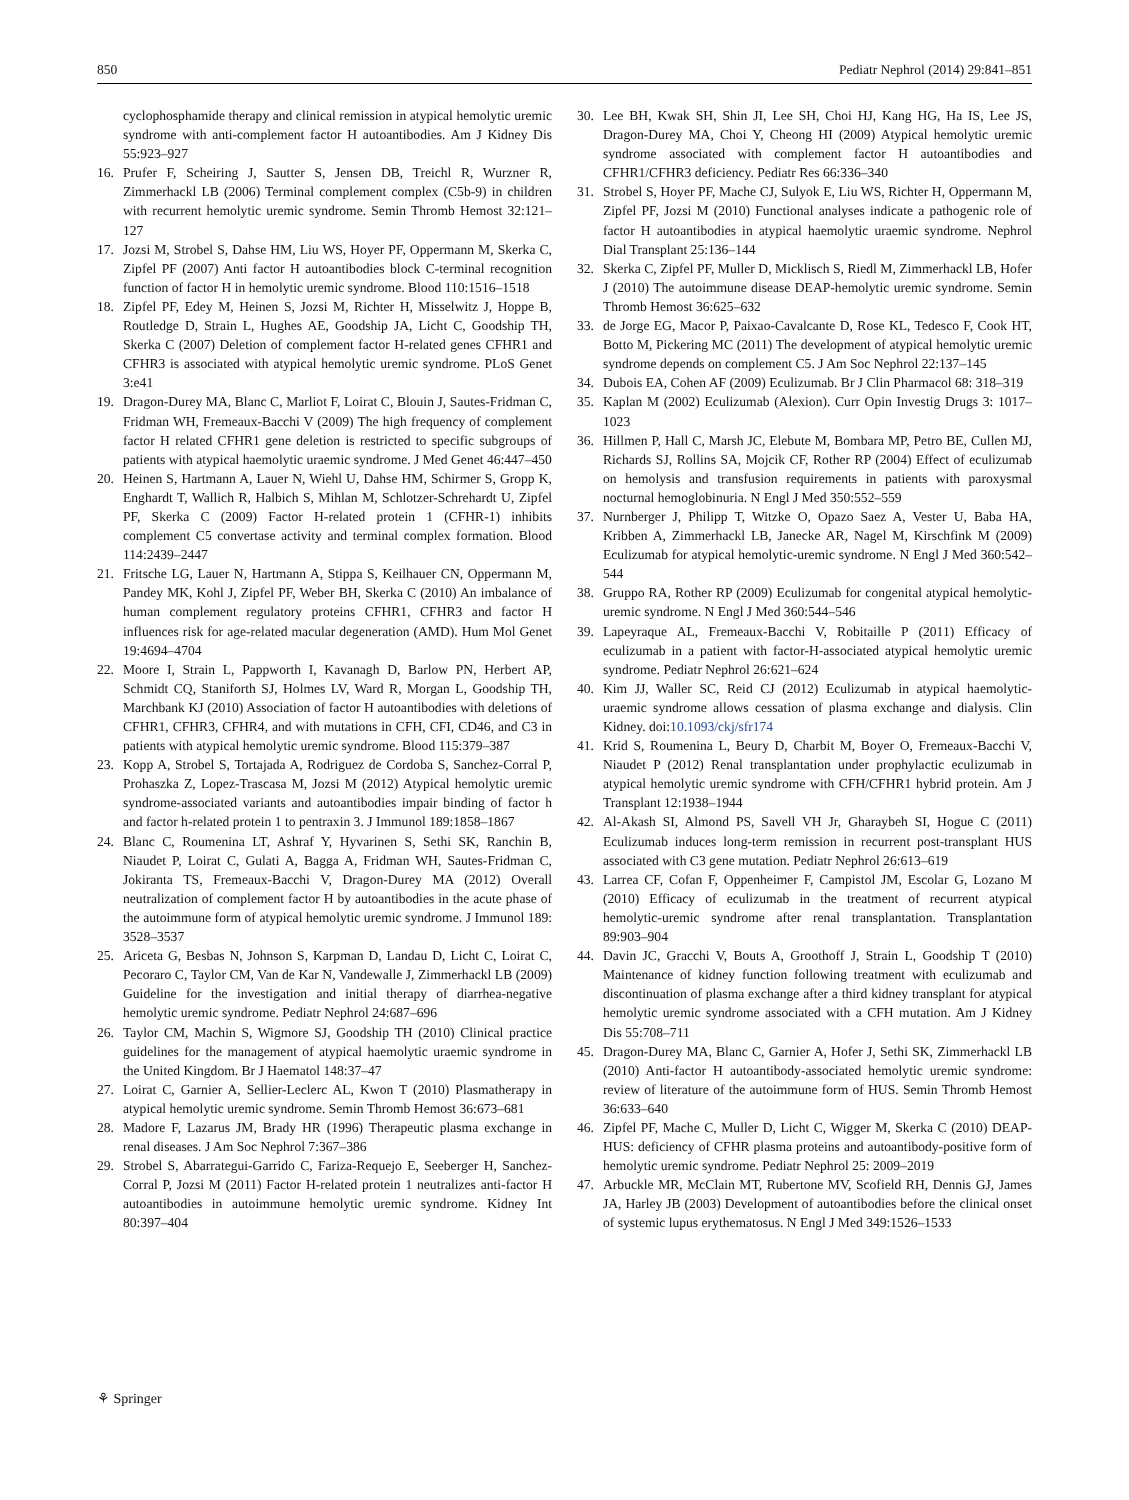850 Pediatr Nephrol (2014) 29:841–851
cyclophosphamide therapy and clinical remission in atypical hemolytic uremic syndrome with anti-complement factor H autoantibodies. Am J Kidney Dis 55:923–927
16. Prufer F, Scheiring J, Sautter S, Jensen DB, Treichl R, Wurzner R, Zimmerhackl LB (2006) Terminal complement complex (C5b-9) in children with recurrent hemolytic uremic syndrome. Semin Thromb Hemost 32:121–127
17. Jozsi M, Strobel S, Dahse HM, Liu WS, Hoyer PF, Oppermann M, Skerka C, Zipfel PF (2007) Anti factor H autoantibodies block C-terminal recognition function of factor H in hemolytic uremic syndrome. Blood 110:1516–1518
18. Zipfel PF, Edey M, Heinen S, Jozsi M, Richter H, Misselwitz J, Hoppe B, Routledge D, Strain L, Hughes AE, Goodship JA, Licht C, Goodship TH, Skerka C (2007) Deletion of complement factor H-related genes CFHR1 and CFHR3 is associated with atypical hemolytic uremic syndrome. PLoS Genet 3:e41
19. Dragon-Durey MA, Blanc C, Marliot F, Loirat C, Blouin J, Sautes-Fridman C, Fridman WH, Fremeaux-Bacchi V (2009) The high frequency of complement factor H related CFHR1 gene deletion is restricted to specific subgroups of patients with atypical haemolytic uraemic syndrome. J Med Genet 46:447–450
20. Heinen S, Hartmann A, Lauer N, Wiehl U, Dahse HM, Schirmer S, Gropp K, Enghardt T, Wallich R, Halbich S, Mihlan M, Schlotzer-Schrehardt U, Zipfel PF, Skerka C (2009) Factor H-related protein 1 (CFHR-1) inhibits complement C5 convertase activity and terminal complex formation. Blood 114:2439–2447
21. Fritsche LG, Lauer N, Hartmann A, Stippa S, Keilhauer CN, Oppermann M, Pandey MK, Kohl J, Zipfel PF, Weber BH, Skerka C (2010) An imbalance of human complement regulatory proteins CFHR1, CFHR3 and factor H influences risk for age-related macular degeneration (AMD). Hum Mol Genet 19:4694–4704
22. Moore I, Strain L, Pappworth I, Kavanagh D, Barlow PN, Herbert AP, Schmidt CQ, Staniforth SJ, Holmes LV, Ward R, Morgan L, Goodship TH, Marchbank KJ (2010) Association of factor H autoantibodies with deletions of CFHR1, CFHR3, CFHR4, and with mutations in CFH, CFI, CD46, and C3 in patients with atypical hemolytic uremic syndrome. Blood 115:379–387
23. Kopp A, Strobel S, Tortajada A, Rodriguez de Cordoba S, Sanchez-Corral P, Prohaszka Z, Lopez-Trascasa M, Jozsi M (2012) Atypical hemolytic uremic syndrome-associated variants and autoantibodies impair binding of factor h and factor h-related protein 1 to pentraxin 3. J Immunol 189:1858–1867
24. Blanc C, Roumenina LT, Ashraf Y, Hyvarinen S, Sethi SK, Ranchin B, Niaudet P, Loirat C, Gulati A, Bagga A, Fridman WH, Sautes-Fridman C, Jokiranta TS, Fremeaux-Bacchi V, Dragon-Durey MA (2012) Overall neutralization of complement factor H by autoantibodies in the acute phase of the autoimmune form of atypical hemolytic uremic syndrome. J Immunol 189: 3528–3537
25. Ariceta G, Besbas N, Johnson S, Karpman D, Landau D, Licht C, Loirat C, Pecoraro C, Taylor CM, Van de Kar N, Vandewalle J, Zimmerhackl LB (2009) Guideline for the investigation and initial therapy of diarrhea-negative hemolytic uremic syndrome. Pediatr Nephrol 24:687–696
26. Taylor CM, Machin S, Wigmore SJ, Goodship TH (2010) Clinical practice guidelines for the management of atypical haemolytic uraemic syndrome in the United Kingdom. Br J Haematol 148:37–47
27. Loirat C, Garnier A, Sellier-Leclerc AL, Kwon T (2010) Plasmatherapy in atypical hemolytic uremic syndrome. Semin Thromb Hemost 36:673–681
28. Madore F, Lazarus JM, Brady HR (1996) Therapeutic plasma exchange in renal diseases. J Am Soc Nephrol 7:367–386
29. Strobel S, Abarrategui-Garrido C, Fariza-Requejo E, Seeberger H, Sanchez-Corral P, Jozsi M (2011) Factor H-related protein 1 neutralizes anti-factor H autoantibodies in autoimmune hemolytic uremic syndrome. Kidney Int 80:397–404
30. Lee BH, Kwak SH, Shin JI, Lee SH, Choi HJ, Kang HG, Ha IS, Lee JS, Dragon-Durey MA, Choi Y, Cheong HI (2009) Atypical hemolytic uremic syndrome associated with complement factor H autoantibodies and CFHR1/CFHR3 deficiency. Pediatr Res 66:336–340
31. Strobel S, Hoyer PF, Mache CJ, Sulyok E, Liu WS, Richter H, Oppermann M, Zipfel PF, Jozsi M (2010) Functional analyses indicate a pathogenic role of factor H autoantibodies in atypical haemolytic uraemic syndrome. Nephrol Dial Transplant 25:136–144
32. Skerka C, Zipfel PF, Muller D, Micklisch S, Riedl M, Zimmerhackl LB, Hofer J (2010) The autoimmune disease DEAP-hemolytic uremic syndrome. Semin Thromb Hemost 36:625–632
33. de Jorge EG, Macor P, Paixao-Cavalcante D, Rose KL, Tedesco F, Cook HT, Botto M, Pickering MC (2011) The development of atypical hemolytic uremic syndrome depends on complement C5. J Am Soc Nephrol 22:137–145
34. Dubois EA, Cohen AF (2009) Eculizumab. Br J Clin Pharmacol 68: 318–319
35. Kaplan M (2002) Eculizumab (Alexion). Curr Opin Investig Drugs 3: 1017–1023
36. Hillmen P, Hall C, Marsh JC, Elebute M, Bombara MP, Petro BE, Cullen MJ, Richards SJ, Rollins SA, Mojcik CF, Rother RP (2004) Effect of eculizumab on hemolysis and transfusion requirements in patients with paroxysmal nocturnal hemoglobinuria. N Engl J Med 350:552–559
37. Nurnberger J, Philipp T, Witzke O, Opazo Saez A, Vester U, Baba HA, Kribben A, Zimmerhackl LB, Janecke AR, Nagel M, Kirschfink M (2009) Eculizumab for atypical hemolytic-uremic syndrome. N Engl J Med 360:542–544
38. Gruppo RA, Rother RP (2009) Eculizumab for congenital atypical hemolytic-uremic syndrome. N Engl J Med 360:544–546
39. Lapeyraque AL, Fremeaux-Bacchi V, Robitaille P (2011) Efficacy of eculizumab in a patient with factor-H-associated atypical hemolytic uremic syndrome. Pediatr Nephrol 26:621–624
40. Kim JJ, Waller SC, Reid CJ (2012) Eculizumab in atypical haemolytic-uraemic syndrome allows cessation of plasma exchange and dialysis. Clin Kidney. doi:10.1093/ckj/sfr174
41. Krid S, Roumenina L, Beury D, Charbit M, Boyer O, Fremeaux-Bacchi V, Niaudet P (2012) Renal transplantation under prophylactic eculizumab in atypical hemolytic uremic syndrome with CFH/CFHR1 hybrid protein. Am J Transplant 12:1938–1944
42. Al-Akash SI, Almond PS, Savell VH Jr, Gharaybeh SI, Hogue C (2011) Eculizumab induces long-term remission in recurrent post-transplant HUS associated with C3 gene mutation. Pediatr Nephrol 26:613–619
43. Larrea CF, Cofan F, Oppenheimer F, Campistol JM, Escolar G, Lozano M (2010) Efficacy of eculizumab in the treatment of recurrent atypical hemolytic-uremic syndrome after renal transplantation. Transplantation 89:903–904
44. Davin JC, Gracchi V, Bouts A, Groothoff J, Strain L, Goodship T (2010) Maintenance of kidney function following treatment with eculizumab and discontinuation of plasma exchange after a third kidney transplant for atypical hemolytic uremic syndrome associated with a CFH mutation. Am J Kidney Dis 55:708–711
45. Dragon-Durey MA, Blanc C, Garnier A, Hofer J, Sethi SK, Zimmerhackl LB (2010) Anti-factor H autoantibody-associated hemolytic uremic syndrome: review of literature of the autoimmune form of HUS. Semin Thromb Hemost 36:633–640
46. Zipfel PF, Mache C, Muller D, Licht C, Wigger M, Skerka C (2010) DEAP-HUS: deficiency of CFHR plasma proteins and autoantibody-positive form of hemolytic uremic syndrome. Pediatr Nephrol 25: 2009–2019
47. Arbuckle MR, McClain MT, Rubertone MV, Scofield RH, Dennis GJ, James JA, Harley JB (2003) Development of autoantibodies before the clinical onset of systemic lupus erythematosus. N Engl J Med 349:1526–1533
⚘ Springer